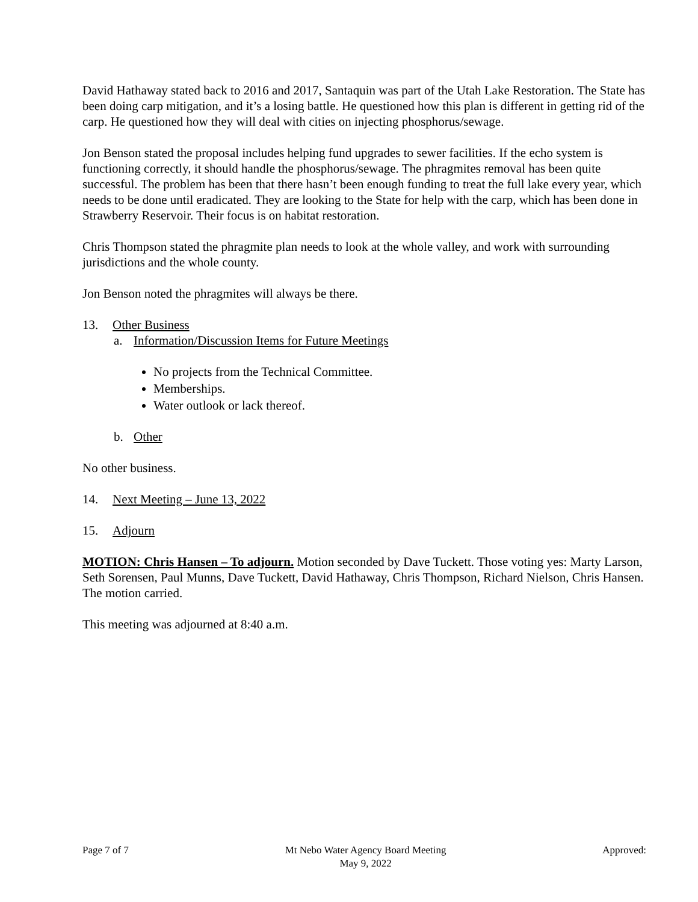David Hathaway stated back to 2016 and 2017, Santaquin was part of the Utah Lake Restoration. The State has been doing carp mitigation, and it’s a losing battle. He questioned how this plan is different in getting rid of the carp. He questioned how they will deal with cities on injecting phosphorus/sewage.
Jon Benson stated the proposal includes helping fund upgrades to sewer facilities. If the echo system is functioning correctly, it should handle the phosphorus/sewage. The phragmites removal has been quite successful. The problem has been that there hasn’t been enough funding to treat the full lake every year, which needs to be done until eradicated. They are looking to the State for help with the carp, which has been done in Strawberry Reservoir. Their focus is on habitat restoration.
Chris Thompson stated the phragmite plan needs to look at the whole valley, and work with surrounding jurisdictions and the whole county.
Jon Benson noted the phragmites will always be there.
13. Other Business
a. Information/Discussion Items for Future Meetings
No projects from the Technical Committee.
Memberships.
Water outlook or lack thereof.
b. Other
No other business.
14. Next Meeting – June 13, 2022
15. Adjourn
MOTION: Chris Hansen – To adjourn. Motion seconded by Dave Tuckett. Those voting yes: Marty Larson, Seth Sorensen, Paul Munns, Dave Tuckett, David Hathaway, Chris Thompson, Richard Nielson, Chris Hansen. The motion carried.
This meeting was adjourned at 8:40 a.m.
Page 7 of 7 Mt Nebo Water Agency Board Meeting
May 9, 2022
Approved: